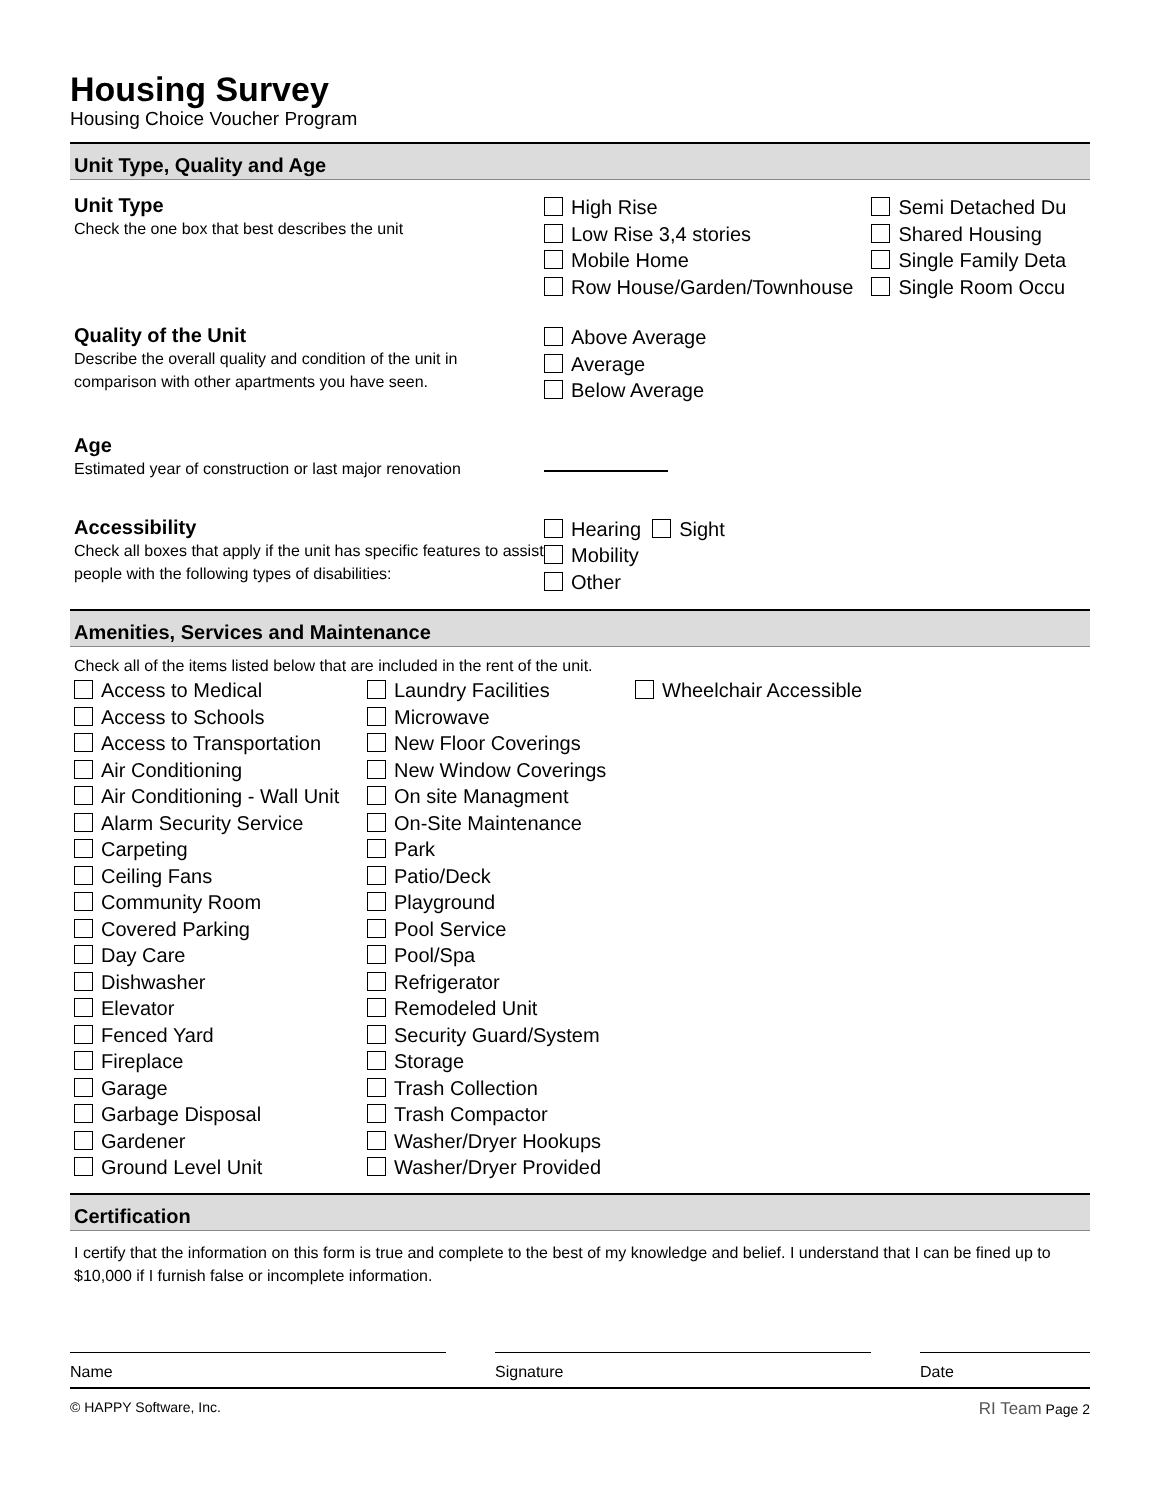Housing Survey
Housing Choice Voucher Program
Unit Type, Quality and Age
Unit Type
Check the one box that best describes the unit
High Rise
Low Rise 3,4 stories
Mobile Home
Row House/Garden/Townhouse
Semi Detached Du
Shared Housing
Single Family Deta
Single Room Occu
Quality of the Unit
Describe the overall quality and condition of the unit in comparison with other apartments you have seen.
Above Average
Average
Below Average
Age
Estimated year of construction or last major renovation
Accessibility
Check all boxes that apply if the unit has specific features to assist people with the following types of disabilities:
Hearing Sight
Mobility
Other
Amenities, Services and Maintenance
Check all of the items listed below that are included in the rent of the unit.
Access to Medical
Access to Schools
Access to Transportation
Air Conditioning
Air Conditioning - Wall Unit
Alarm Security Service
Carpeting
Ceiling Fans
Community Room
Covered Parking
Day Care
Dishwasher
Elevator
Fenced Yard
Fireplace
Garage
Garbage Disposal
Gardener
Ground Level Unit
Laundry Facilities
Microwave
New Floor Coverings
New Window Coverings
On site Managment
On-Site Maintenance
Park
Patio/Deck
Playground
Pool Service
Pool/Spa
Refrigerator
Remodeled Unit
Security Guard/System
Storage
Trash Collection
Trash Compactor
Washer/Dryer Hookups
Washer/Dryer Provided
Wheelchair Accessible
Certification
I certify that the information on this form is true and complete to the best of my knowledge and belief. I understand that I can be fined up to $10,000 if I furnish false or incomplete information.
Name Signature Date
© HAPPY Software, Inc. RI Team Page 2